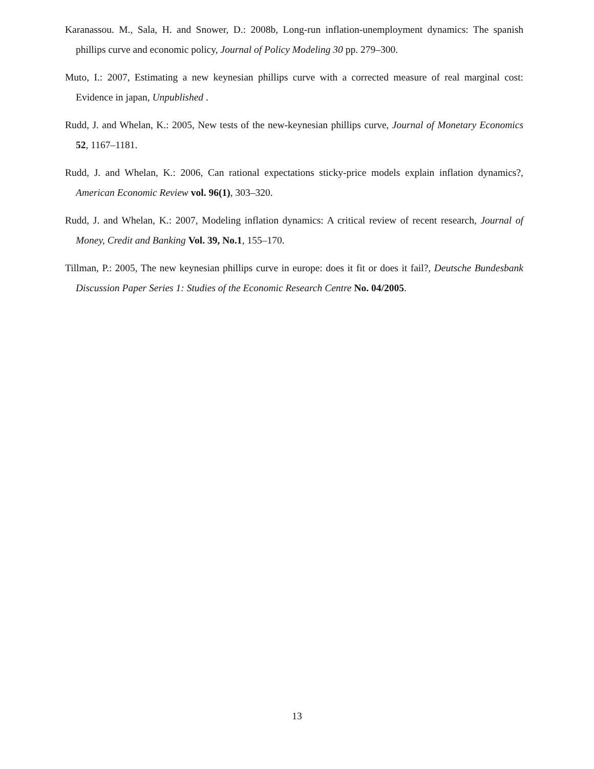Karanassou. M., Sala, H. and Snower, D.: 2008b, Long-run inflation-unemployment dynamics: The spanish phillips curve and economic policy, Journal of Policy Modeling 30 pp. 279–300.
Muto, I.: 2007, Estimating a new keynesian phillips curve with a corrected measure of real marginal cost: Evidence in japan, Unpublished .
Rudd, J. and Whelan, K.: 2005, New tests of the new-keynesian phillips curve, Journal of Monetary Economics 52, 1167–1181.
Rudd, J. and Whelan, K.: 2006, Can rational expectations sticky-price models explain inflation dynamics?, American Economic Review vol. 96(1), 303–320.
Rudd, J. and Whelan, K.: 2007, Modeling inflation dynamics: A critical review of recent research, Journal of Money, Credit and Banking Vol. 39, No.1, 155–170.
Tillman, P.: 2005, The new keynesian phillips curve in europe: does it fit or does it fail?, Deutsche Bundesbank Discussion Paper Series 1: Studies of the Economic Research Centre No. 04/2005.
13